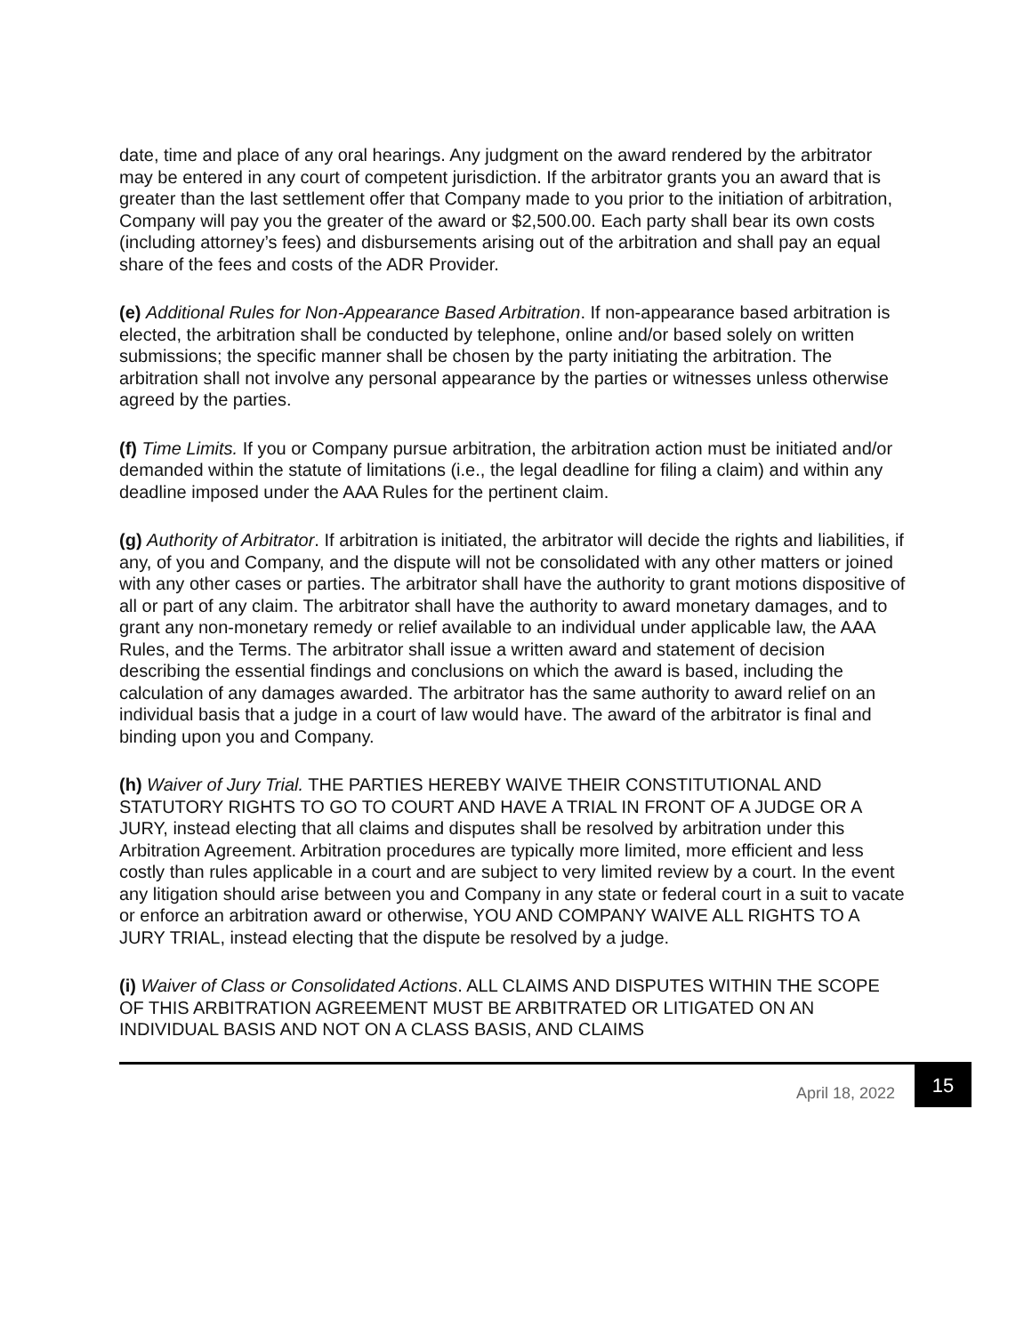date, time and place of any oral hearings. Any judgment on the award rendered by the arbitrator may be entered in any court of competent jurisdiction. If the arbitrator grants you an award that is greater than the last settlement offer that Company made to you prior to the initiation of arbitration, Company will pay you the greater of the award or $2,500.00. Each party shall bear its own costs (including attorney’s fees) and disbursements arising out of the arbitration and shall pay an equal share of the fees and costs of the ADR Provider.
(e) Additional Rules for Non-Appearance Based Arbitration. If non-appearance based arbitration is elected, the arbitration shall be conducted by telephone, online and/or based solely on written submissions; the specific manner shall be chosen by the party initiating the arbitration. The arbitration shall not involve any personal appearance by the parties or witnesses unless otherwise agreed by the parties.
(f) Time Limits. If you or Company pursue arbitration, the arbitration action must be initiated and/or demanded within the statute of limitations (i.e., the legal deadline for filing a claim) and within any deadline imposed under the AAA Rules for the pertinent claim.
(g) Authority of Arbitrator. If arbitration is initiated, the arbitrator will decide the rights and liabilities, if any, of you and Company, and the dispute will not be consolidated with any other matters or joined with any other cases or parties. The arbitrator shall have the authority to grant motions dispositive of all or part of any claim. The arbitrator shall have the authority to award monetary damages, and to grant any non-monetary remedy or relief available to an individual under applicable law, the AAA Rules, and the Terms. The arbitrator shall issue a written award and statement of decision describing the essential findings and conclusions on which the award is based, including the calculation of any damages awarded. The arbitrator has the same authority to award relief on an individual basis that a judge in a court of law would have. The award of the arbitrator is final and binding upon you and Company.
(h) Waiver of Jury Trial. THE PARTIES HEREBY WAIVE THEIR CONSTITUTIONAL AND STATUTORY RIGHTS TO GO TO COURT AND HAVE A TRIAL IN FRONT OF A JUDGE OR A JURY, instead electing that all claims and disputes shall be resolved by arbitration under this Arbitration Agreement. Arbitration procedures are typically more limited, more efficient and less costly than rules applicable in a court and are subject to very limited review by a court. In the event any litigation should arise between you and Company in any state or federal court in a suit to vacate or enforce an arbitration award or otherwise, YOU AND COMPANY WAIVE ALL RIGHTS TO A JURY TRIAL, instead electing that the dispute be resolved by a judge.
(i) Waiver of Class or Consolidated Actions. ALL CLAIMS AND DISPUTES WITHIN THE SCOPE OF THIS ARBITRATION AGREEMENT MUST BE ARBITRATED OR LITIGATED ON AN INDIVIDUAL BASIS AND NOT ON A CLASS BASIS, AND CLAIMS
April 18, 2022 15